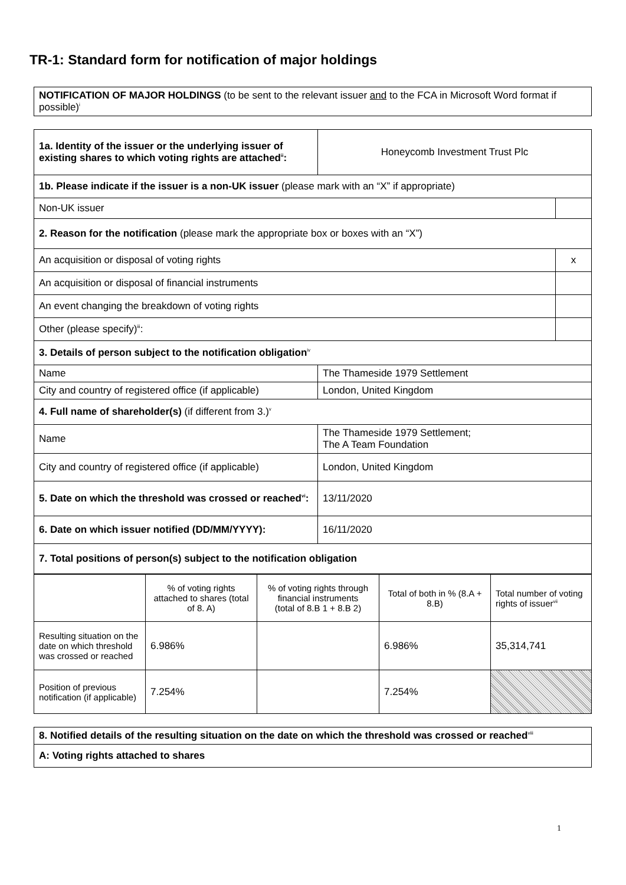TR-1: Standard form for notification of major holdings
| NOTIFICATION OF MAJOR HOLDINGS (to be sent to the relevant issuer and to the FCA in Microsoft Word format if possible)<sup>i</sup> |
| 1a. Identity of the issuer or the underlying issuer of existing shares to which voting rights are attached<sup>ii</sup>: | Honeycomb Investment Trust Plc | |
| 1b. Please indicate if the issuer is a non-UK issuer (please mark with an “X” if appropriate) | | |
| Non-UK issuer | | |
| 2. Reason for the notification (please mark the appropriate box or boxes with an “X”) | | |
| An acquisition or disposal of voting rights | | x |
| An acquisition or disposal of financial instruments | | |
| An event changing the breakdown of voting rights | | |
| Other (please specify)<sup>iii</sup>: | | |
| 3. Details of person subject to the notification obligation<sup>iv</sup> | | |
| Name | The Thameside 1979 Settlement | |
| City and country of registered office (if applicable) | London, United Kingdom | |
| 4. Full name of shareholder(s) (if different from 3.)<sup>v</sup> | | |
| Name | The Thameside 1979 Settlement; The A Team Foundation | |
| City and country of registered office (if applicable) | London, United Kingdom | |
| 5. Date on which the threshold was crossed or reached<sup>vi</sup>: | 13/11/2020 | |
| 6. Date on which issuer notified (DD/MM/YYYY): | 16/11/2020 | |
| 7. Total positions of person(s) subject to the notification obligation | | |
| | % of voting rights attached to shares (total of 8. A) | % of voting rights through financial instruments (total of 8.B 1 + 8.B 2) | Total of both in % (8.A + 8.B) | Total number of voting rights of issuer<sup>vii</sup> |
| Resulting situation on the date on which threshold was crossed or reached | 6.986% | | 6.986% | 35,314,741 |
| Position of previous notification (if applicable) | 7.254% | | 7.254% | |
| 8. Notified details of the resulting situation on the date on which the threshold was crossed or reached<sup>viii</sup> |
| A: Voting rights attached to shares |
1